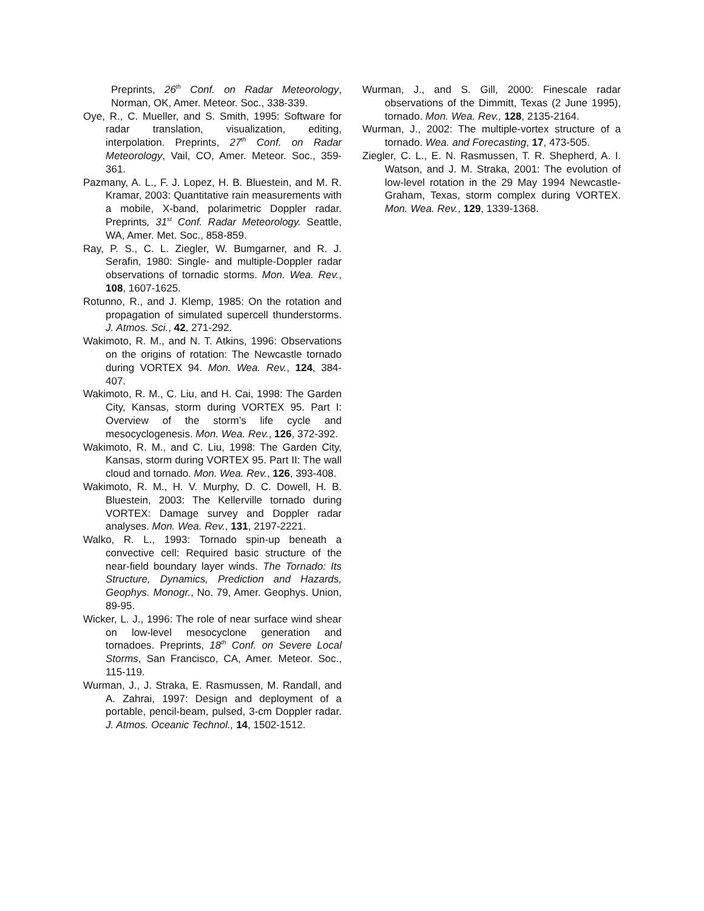Preprints, 26<sup>th</sup> Conf. on Radar Meteorology, Norman, OK, Amer. Meteor. Soc., 338-339.
Oye, R., C. Mueller, and S. Smith, 1995: Software for radar translation, visualization, editing, interpolation. Preprints, 27<sup>th</sup> Conf. on Radar Meteorology, Vail, CO, Amer. Meteor. Soc., 359-361.
Pazmany, A. L., F. J. Lopez, H. B. Bluestein, and M. R. Kramar, 2003: Quantitative rain measurements with a mobile, X-band, polarimetric Doppler radar. Preprints, 31<sup>st</sup> Conf. Radar Meteorology. Seattle, WA, Amer. Met. Soc., 858-859.
Ray, P. S., C. L. Ziegler, W. Bumgarner, and R. J. Serafin, 1980: Single- and multiple-Doppler radar observations of tornadic storms. Mon. Wea. Rev., 108, 1607-1625.
Rotunno, R., and J. Klemp, 1985: On the rotation and propagation of simulated supercell thunderstorms. J. Atmos. Sci., 42, 271-292.
Wakimoto, R. M., and N. T. Atkins, 1996: Observations on the origins of rotation: The Newcastle tornado during VORTEX 94. Mon. Wea. Rev., 124, 384-407.
Wakimoto, R. M., C. Liu, and H. Cai, 1998: The Garden City, Kansas, storm during VORTEX 95. Part I: Overview of the storm’s life cycle and mesocyclogenesis. Mon. Wea. Rev., 126, 372-392.
Wakimoto, R. M., and C. Liu, 1998: The Garden City, Kansas, storm during VORTEX 95. Part II: The wall cloud and tornado. Mon. Wea. Rev., 126, 393-408.
Wakimoto, R. M., H. V. Murphy, D. C. Dowell, H. B. Bluestein, 2003: The Kellerville tornado during VORTEX: Damage survey and Doppler radar analyses. Mon. Wea. Rev., 131, 2197-2221.
Walko, R. L., 1993: Tornado spin-up beneath a convective cell: Required basic structure of the near-field boundary layer winds. The Tornado: Its Structure, Dynamics, Prediction and Hazards, Geophys. Monogr., No. 79, Amer. Geophys. Union, 89-95.
Wicker, L. J., 1996: The role of near surface wind shear on low-level mesocyclone generation and tornadoes. Preprints, 18<sup>th</sup> Conf. on Severe Local Storms, San Francisco, CA, Amer. Meteor. Soc., 115-119.
Wurman, J., J. Straka, E. Rasmussen, M. Randall, and A. Zahrai, 1997: Design and deployment of a portable, pencil-beam, pulsed, 3-cm Doppler radar. J. Atmos. Oceanic Technol., 14, 1502-1512.
Wurman, J., and S. Gill, 2000: Finescale radar observations of the Dimmitt, Texas (2 June 1995), tornado. Mon. Wea. Rev., 128, 2135-2164.
Wurman, J., 2002: The multiple-vortex structure of a tornado. Wea. and Forecasting, 17, 473-505.
Ziegler, C. L., E. N. Rasmussen, T. R. Shepherd, A. I. Watson, and J. M. Straka, 2001: The evolution of low-level rotation in the 29 May 1994 Newcastle-Graham, Texas, storm complex during VORTEX. Mon. Wea. Rev., 129, 1339-1368.